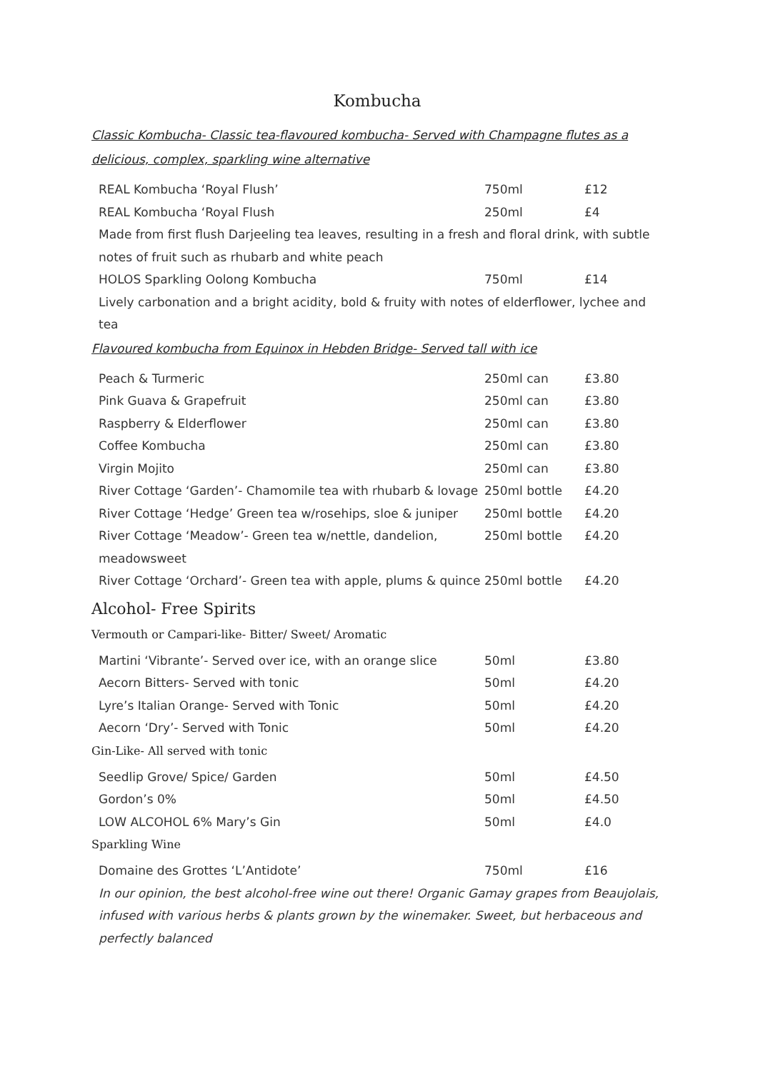Kombucha
Classic Kombucha- Classic tea-flavoured kombucha- Served with Champagne flutes as a delicious, complex, sparkling wine alternative
| REAL Kombucha ‘Royal Flush’ | 750ml | £12 |
| REAL Kombucha ‘Royal Flush | 250ml | £4 |
| Made from first flush Darjeeling tea leaves, resulting in a fresh and floral drink, with subtle notes of fruit such as rhubarb and white peach | | |
| HOLOS Sparkling Oolong Kombucha | 750ml | £14 |
| Lively carbonation and a bright acidity, bold & fruity with notes of elderflower, lychee and tea | | |
Flavoured kombucha from Equinox in Hebden Bridge- Served tall with ice
| Peach & Turmeric | 250ml can | £3.80 |
| Pink Guava & Grapefruit | 250ml can | £3.80 |
| Raspberry & Elderflower | 250ml can | £3.80 |
| Coffee Kombucha | 250ml can | £3.80 |
| Virgin Mojito | 250ml can | £3.80 |
| River Cottage ‘Garden’- Chamomile tea with rhubarb & lovage | 250ml bottle | £4.20 |
| River Cottage ‘Hedge’ Green tea w/rosehips, sloe & juniper | 250ml bottle | £4.20 |
| River Cottage ‘Meadow’- Green tea w/nettle, dandelion, meadowsweet | 250ml bottle | £4.20 |
| River Cottage ‘Orchard’- Green tea with apple, plums & quince | 250ml bottle | £4.20 |
Alcohol- Free Spirits
Vermouth or Campari-like- Bitter/ Sweet/ Aromatic
| Martini ‘Vibrante’- Served over ice, with an orange slice | 50ml | £3.80 |
| Aecorn Bitters- Served with tonic | 50ml | £4.20 |
| Lyre’s Italian Orange- Served with Tonic | 50ml | £4.20 |
| Aecorn ‘Dry’- Served with Tonic | 50ml | £4.20 |
Gin-Like- All served with tonic
| Seedlip Grove/ Spice/ Garden | 50ml | £4.50 |
| Gordon’s 0% | 50ml | £4.50 |
| LOW ALCOHOL 6% Mary’s Gin | 50ml | £4.0 |
Sparkling Wine
| Domaine des Grottes ‘L’Antidote’ | 750ml | £16 |
In our opinion, the best alcohol-free wine out there! Organic Gamay grapes from Beaujolais, infused with various herbs & plants grown by the winemaker. Sweet, but herbaceous and perfectly balanced